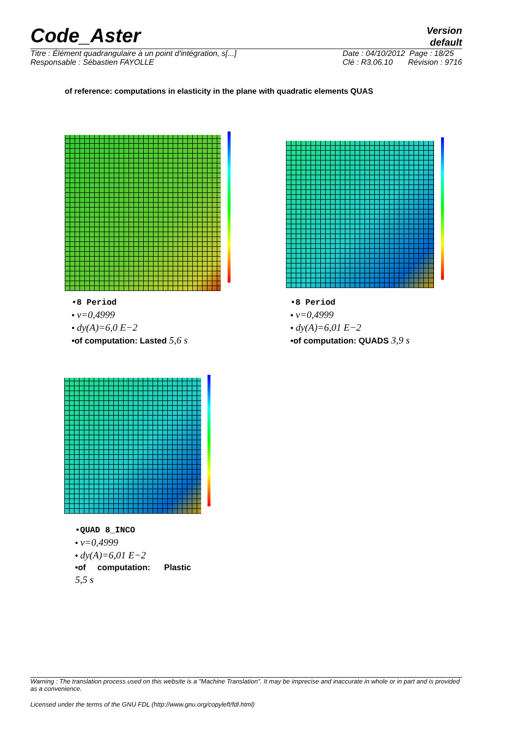Version
default
Code_Aster
Titre : Élément quadrangulaire à un point d'intégration, s[...]
Responsable : Sébastien FAYOLLE Date : 04/10/2012 Page : 18/25
Clé : R3.06.10 Révision : 9716
of reference: computations in elasticity in the plane with quadratic elements QUAS
•8 Period
• ν=0,4999
• dy(A)=6,0 E−2
•of computation: Lasted 5,6 s
•8 Period
• ν=0,4999
• dy(A)=6,01 E−2
•of computation: QUADS 3,9 s
•QUAD 8_INCO
• ν=0,4999
• dy(A)=6,01 E−2
•of computation: Plastic
5,5 s
Warning : The translation process used on this website is a "Machine Translation". It may be imprecise and inaccurate in whole or in part and is provided as a convenience.
Licensed under the terms of the GNU FDL (http://www.gnu.org/copyleft/fdl.html)